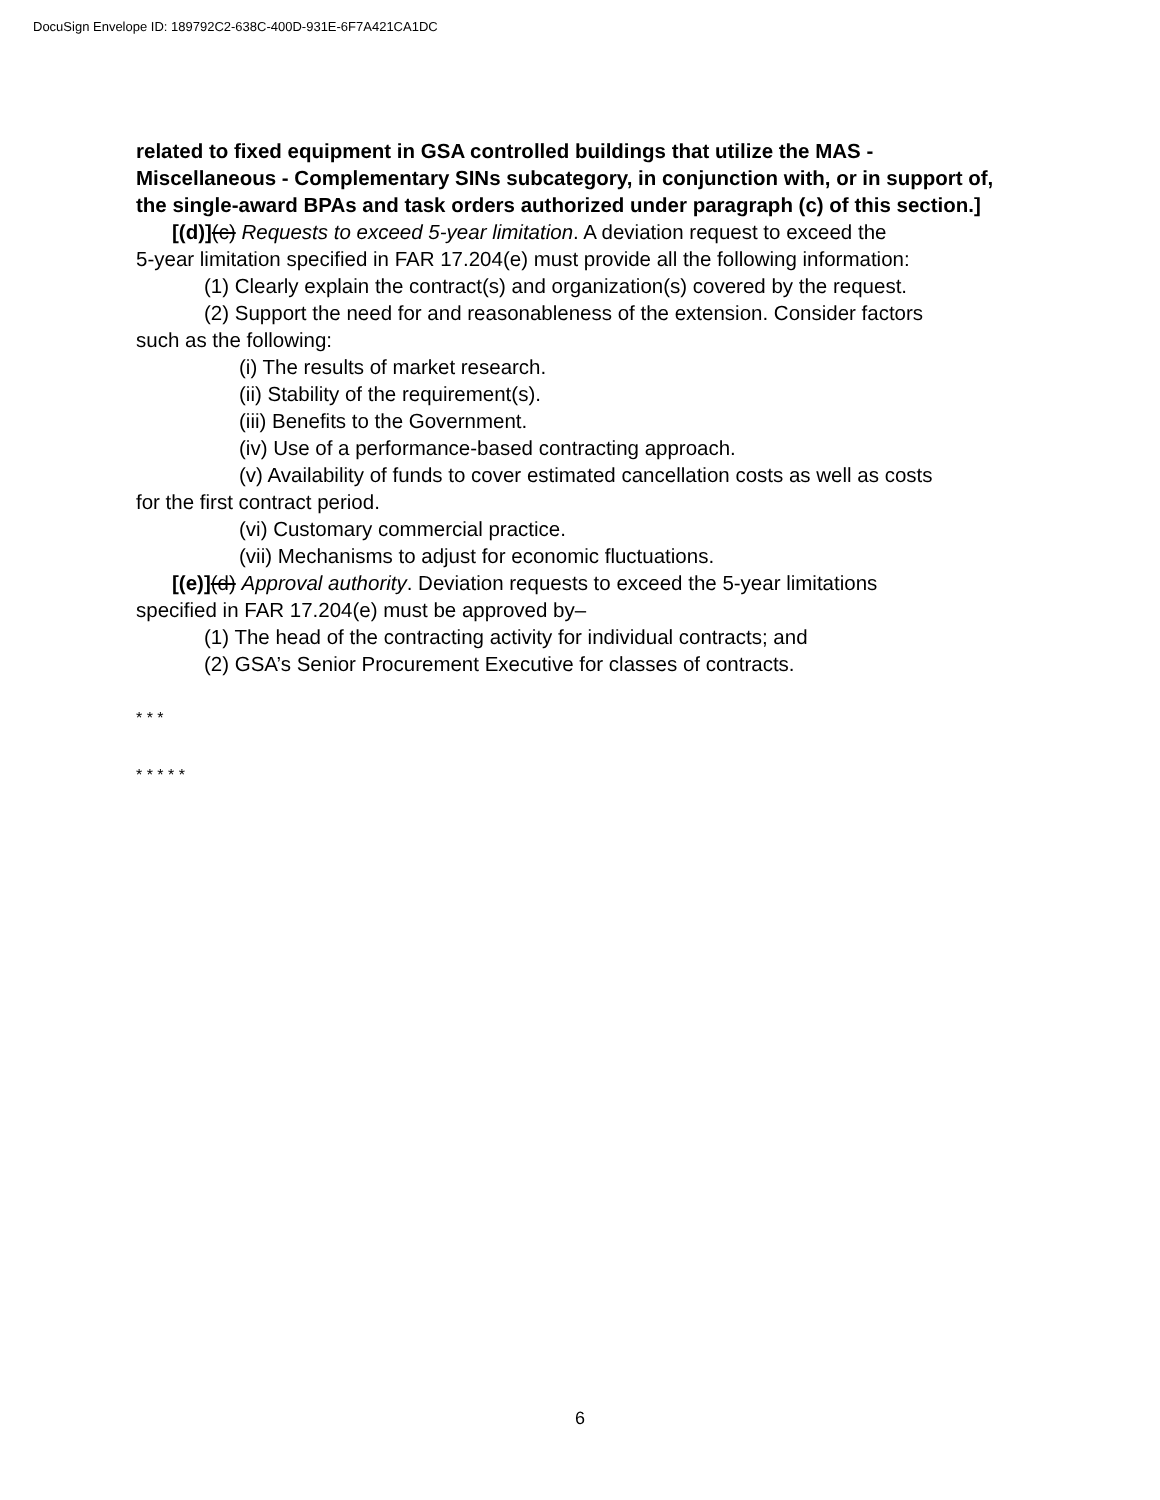DocuSign Envelope ID: 189792C2-638C-400D-931E-6F7A421CA1DC
related to fixed equipment in GSA controlled buildings that utilize the MAS - Miscellaneous - Complementary SINs subcategory, in conjunction with, or in support of, the single-award BPAs and task orders authorized under paragraph (c) of this section.]
[(d)](c) Requests to exceed 5-year limitation. A deviation request to exceed the
5-year limitation specified in FAR 17.204(e) must provide all the following information:
(1) Clearly explain the contract(s) and organization(s) covered by the request.
(2) Support the need for and reasonableness of the extension. Consider factors
such as the following:
(i) The results of market research.
(ii) Stability of the requirement(s).
(iii) Benefits to the Government.
(iv) Use of a performance-based contracting approach.
(v) Availability of funds to cover estimated cancellation costs as well as costs
for the first contract period.
(vi) Customary commercial practice.
(vii) Mechanisms to adjust for economic fluctuations.
[(e)](d) Approval authority. Deviation requests to exceed the 5-year limitations
specified in FAR 17.204(e) must be approved by–
(1) The head of the contracting activity for individual contracts; and
(2) GSA’s Senior Procurement Executive for classes of contracts.
* * *
* * * * *
6